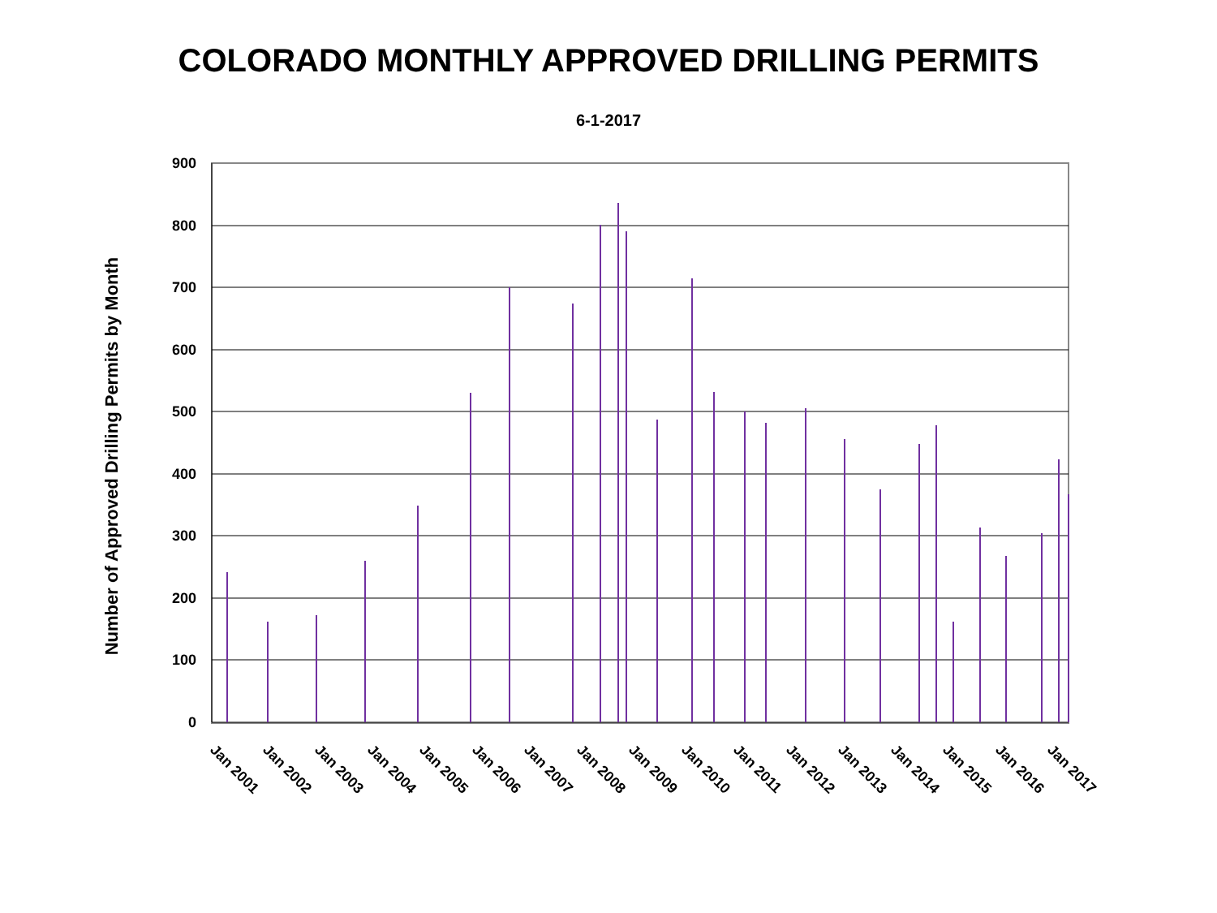COLORADO MONTHLY APPROVED DRILLING PERMITS
6-1-2017
900
800
700
600
500
400
300
200
100
0
Number of Approved Drilling Permits by Month
Jan 2001
Jan 2002
Jan 2003
Jan 2004
Jan 2005
Jan 2006
Jan 2007
Jan 2008
Jan 2009
Jan 2010
Jan 2011
Jan 2012
Jan 2013
Jan 2014
Jan 2015
Jan 2016
Jan 2017